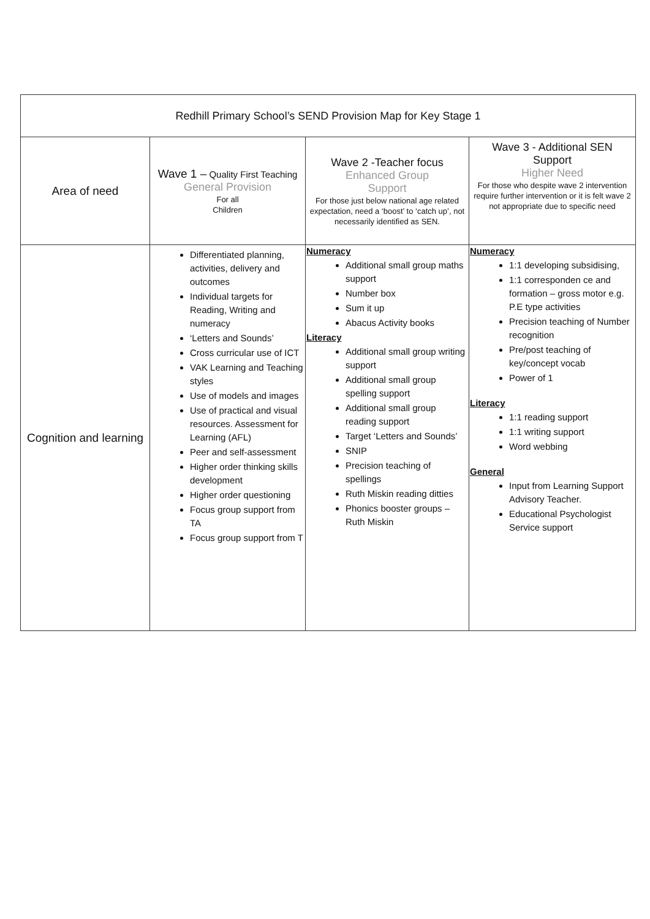| Redhill Primary School’s SEND Provision Map for Key Stage 1 | | | |
| Area of need | Wave 1 – Quality First Teaching General Provision For all Children | Wave 2 -Teacher focus Enhanced Group Support For those just below national age related expectation, need a ‘boost’ to ‘catch up’, not necessarily identified as SEN. | Wave 3 - Additional SEN Support Higher Need For those who despite wave 2 intervention require further intervention or it is felt wave 2 not appropriate due to specific need |
| Cognition and learning | Differentiated planning, activities, delivery and outcomes Individual targets for Reading, Writing and numeracy ‘Letters and Sounds’ Cross curricular use of ICT VAK Learning and Teaching styles Use of models and images Use of practical and visual resources. Assessment for Learning (AFL) Peer and self-assessment Higher order thinking skills development Higher order questioning Focus group support from TA Focus group support from T | Numeracy Additional small group maths support Number box Sum it up Abacus Activity books Literacy Additional small group writing support Additional small group spelling support Additional small group reading support Target ‘Letters and Sounds’ SNIP Precision teaching of spellings Ruth Miskin reading ditties Phonics booster groups – Ruth Miskin | Numeracy 1:1 developing subsidising, 1:1 corresponden ce and formation – gross motor e.g. P.E type activities Precision teaching of Number recognition Pre/post teaching of key/concept vocab Power of 1 Literacy 1:1 reading support 1:1 writing support Word webbing General Input from Learning Support Advisory Teacher. Educational Psychologist Service support |